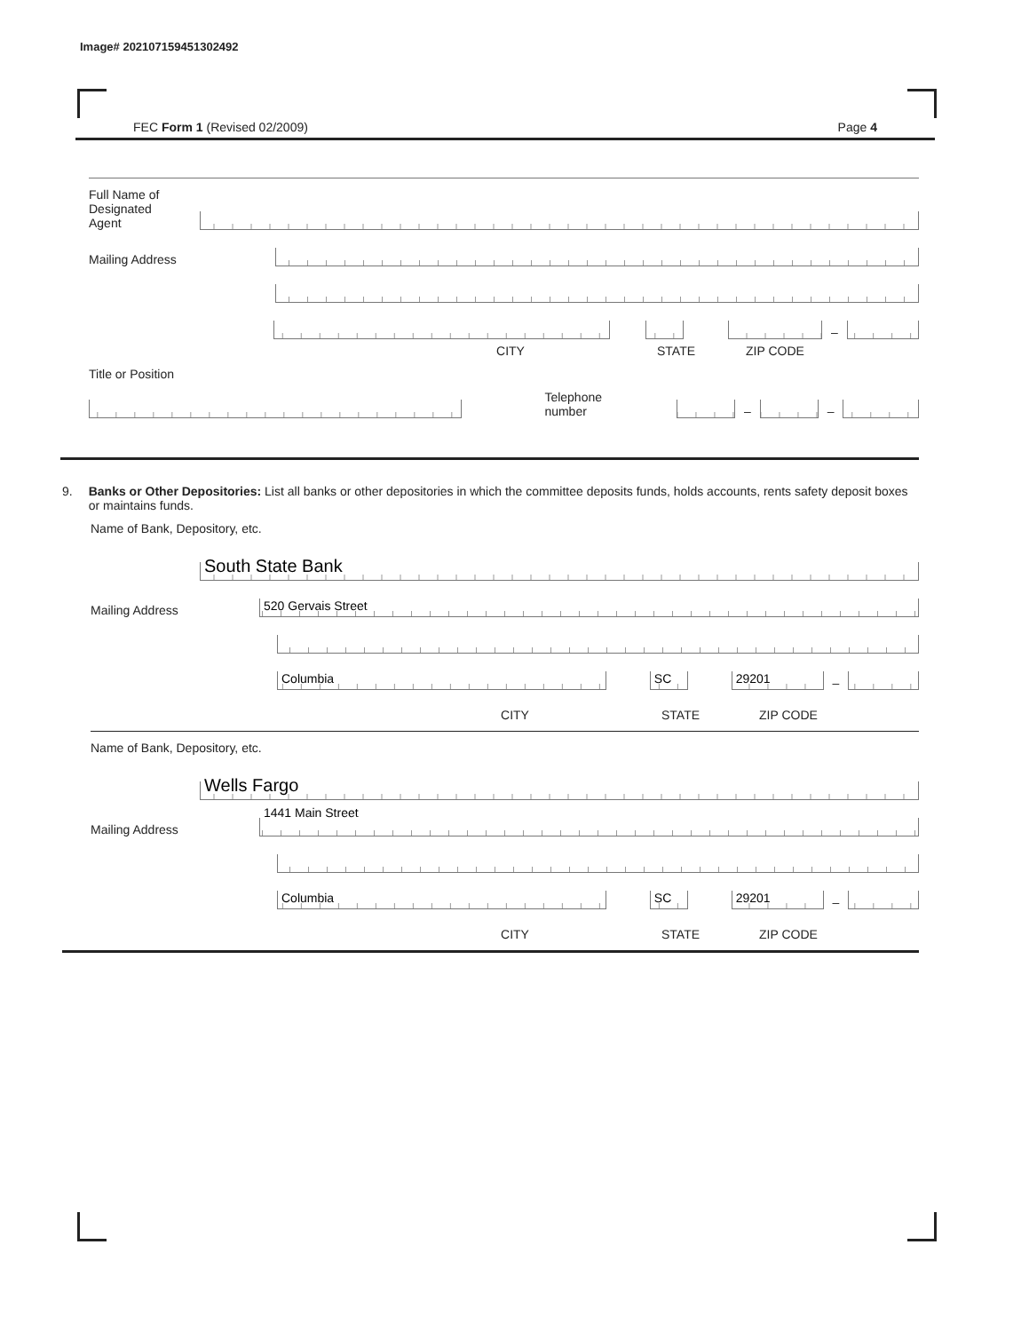Image# 202107159451302492
FEC Form 1 (Revised 02/2009) Page 4
Full Name of
Designated
Agent
Mailing Address
–
CITY STATE ZIP CODE
Title or Position
Telephone number
–
–
9. Banks or Other Depositories: List all banks or other depositories in which the committee deposits funds, holds accounts, rents safety deposit boxes or maintains funds.
Name of Bank, Depository, etc.
South State Bank
Mailing Address
520 Gervais Street
Columbia
SC
29201
–
CITY STATE ZIP CODE
Name of Bank, Depository, etc.
Wells Fargo
Mailing Address
1441 Main Street
Columbia
SC
29201
–
CITY STATE ZIP CODE